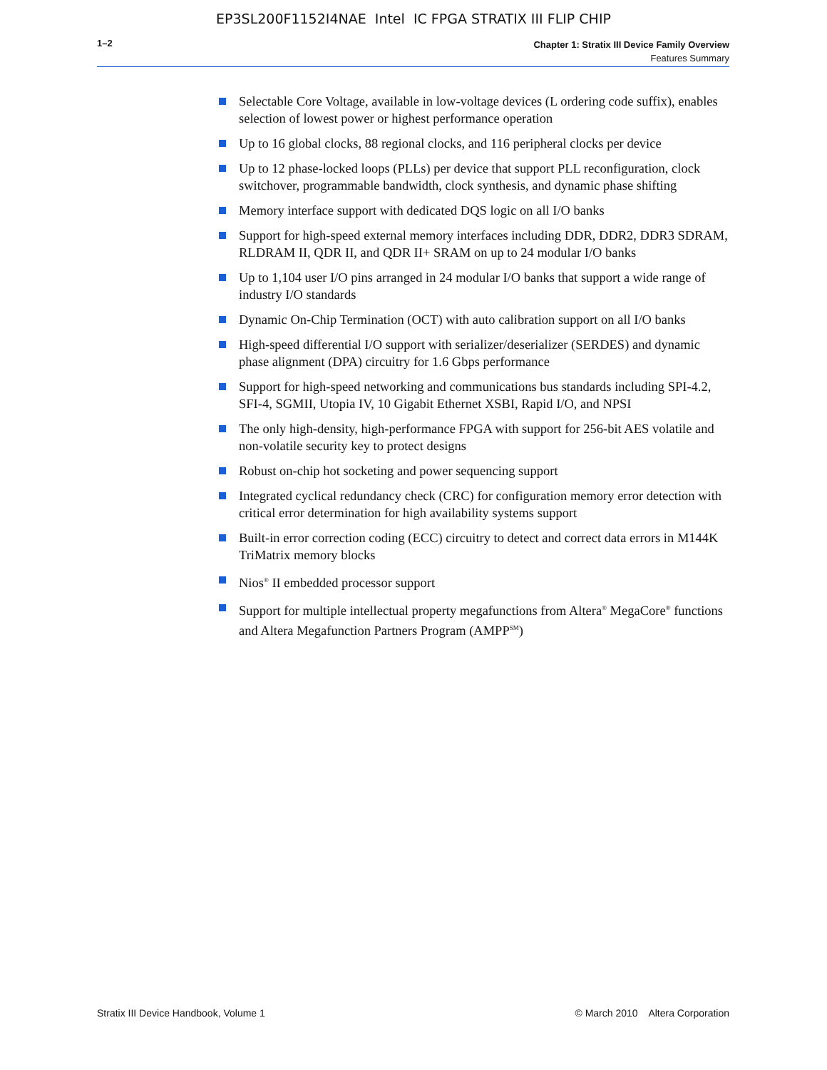EP3SL200F1152I4NAE Intel IC FPGA STRATIX III FLIP CHIP
1–2
Chapter 1: Stratix III Device Family Overview
Features Summary
Selectable Core Voltage, available in low-voltage devices (L ordering code suffix), enables selection of lowest power or highest performance operation
Up to 16 global clocks, 88 regional clocks, and 116 peripheral clocks per device
Up to 12 phase-locked loops (PLLs) per device that support PLL reconfiguration, clock switchover, programmable bandwidth, clock synthesis, and dynamic phase shifting
Memory interface support with dedicated DQS logic on all I/O banks
Support for high-speed external memory interfaces including DDR, DDR2, DDR3 SDRAM, RLDRAM II, QDR II, and QDR II+ SRAM on up to 24 modular I/O banks
Up to 1,104 user I/O pins arranged in 24 modular I/O banks that support a wide range of industry I/O standards
Dynamic On-Chip Termination (OCT) with auto calibration support on all I/O banks
High-speed differential I/O support with serializer/deserializer (SERDES) and dynamic phase alignment (DPA) circuitry for 1.6 Gbps performance
Support for high-speed networking and communications bus standards including SPI-4.2, SFI-4, SGMII, Utopia IV, 10 Gigabit Ethernet XSBI, Rapid I/O, and NPSI
The only high-density, high-performance FPGA with support for 256-bit AES volatile and non-volatile security key to protect designs
Robust on-chip hot socketing and power sequencing support
Integrated cyclical redundancy check (CRC) for configuration memory error detection with critical error determination for high availability systems support
Built-in error correction coding (ECC) circuitry to detect and correct data errors in M144K TriMatrix memory blocks
Nios<sup>®</sup> II embedded processor support
Support for multiple intellectual property megafunctions from Altera<sup>®</sup> MegaCore<sup>®</sup> functions and Altera Megafunction Partners Program (AMPP<sup>SM</sup>)
Stratix III Device Handbook, Volume 1 © March 2010 Altera Corporation